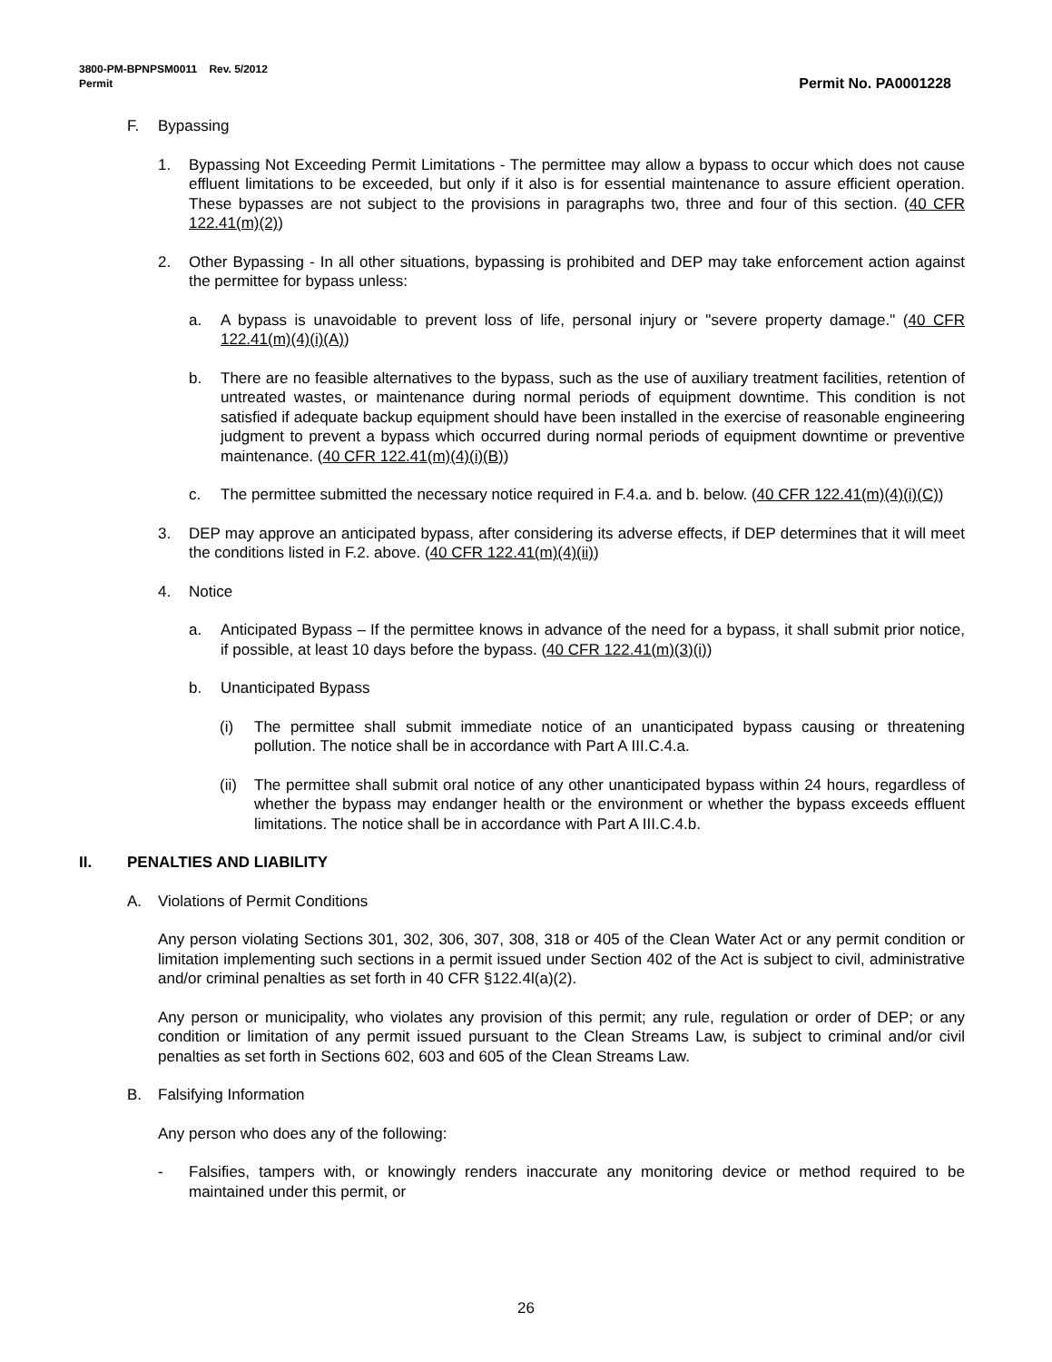3800-PM-BPNPSM0011 Rev. 5/2012
Permit Permit No. PA0001228
F. Bypassing
1. Bypassing Not Exceeding Permit Limitations - The permittee may allow a bypass to occur which does not cause effluent limitations to be exceeded, but only if it also is for essential maintenance to assure efficient operation. These bypasses are not subject to the provisions in paragraphs two, three and four of this section. (40 CFR 122.41(m)(2))
2. Other Bypassing - In all other situations, bypassing is prohibited and DEP may take enforcement action against the permittee for bypass unless:
a. A bypass is unavoidable to prevent loss of life, personal injury or "severe property damage." (40 CFR 122.41(m)(4)(i)(A))
b. There are no feasible alternatives to the bypass, such as the use of auxiliary treatment facilities, retention of untreated wastes, or maintenance during normal periods of equipment downtime. This condition is not satisfied if adequate backup equipment should have been installed in the exercise of reasonable engineering judgment to prevent a bypass which occurred during normal periods of equipment downtime or preventive maintenance. (40 CFR 122.41(m)(4)(i)(B))
c. The permittee submitted the necessary notice required in F.4.a. and b. below. (40 CFR 122.41(m)(4)(i)(C))
3. DEP may approve an anticipated bypass, after considering its adverse effects, if DEP determines that it will meet the conditions listed in F.2. above. (40 CFR 122.41(m)(4)(ii))
4. Notice
a. Anticipated Bypass – If the permittee knows in advance of the need for a bypass, it shall submit prior notice, if possible, at least 10 days before the bypass. (40 CFR 122.41(m)(3)(i))
b. Unanticipated Bypass
(i) The permittee shall submit immediate notice of an unanticipated bypass causing or threatening pollution. The notice shall be in accordance with Part A III.C.4.a.
(ii) The permittee shall submit oral notice of any other unanticipated bypass within 24 hours, regardless of whether the bypass may endanger health or the environment or whether the bypass exceeds effluent limitations. The notice shall be in accordance with Part A III.C.4.b.
II. PENALTIES AND LIABILITY
A. Violations of Permit Conditions
Any person violating Sections 301, 302, 306, 307, 308, 318 or 405 of the Clean Water Act or any permit condition or limitation implementing such sections in a permit issued under Section 402 of the Act is subject to civil, administrative and/or criminal penalties as set forth in 40 CFR §122.4l(a)(2).
Any person or municipality, who violates any provision of this permit; any rule, regulation or order of DEP; or any condition or limitation of any permit issued pursuant to the Clean Streams Law, is subject to criminal and/or civil penalties as set forth in Sections 602, 603 and 605 of the Clean Streams Law.
B. Falsifying Information
Any person who does any of the following:
- Falsifies, tampers with, or knowingly renders inaccurate any monitoring device or method required to be maintained under this permit, or
26